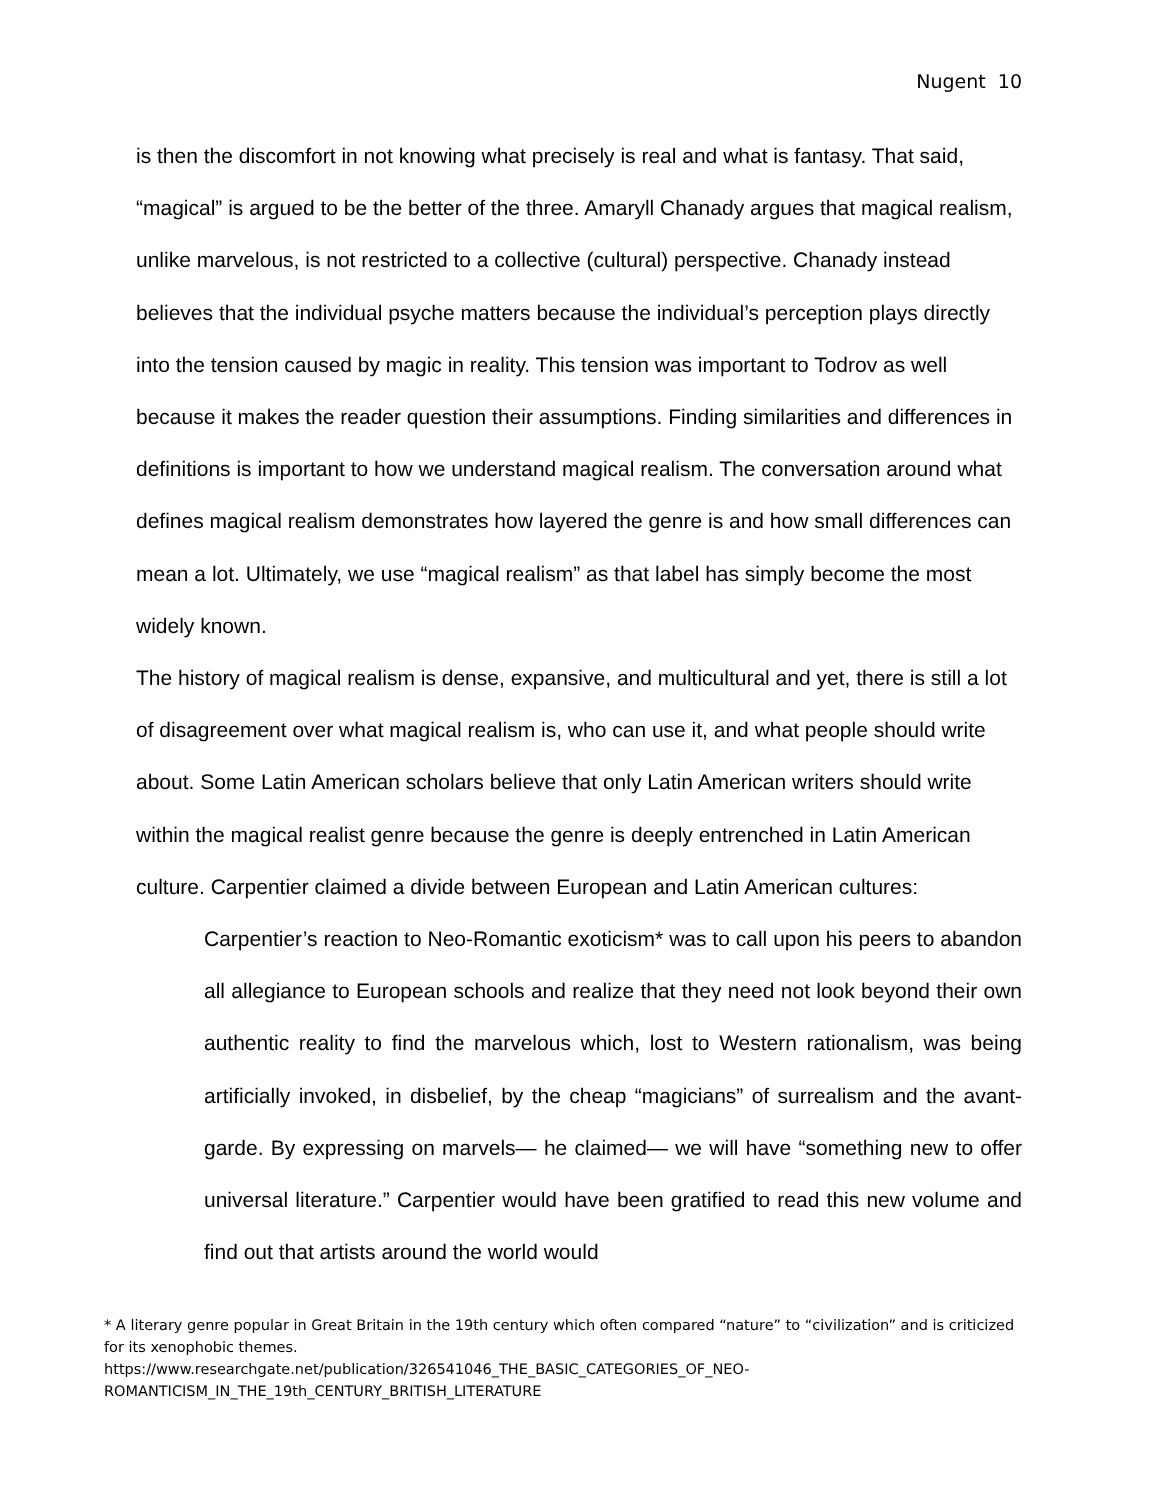Nugent 10
is then the discomfort in not knowing what precisely is real and what is fantasy. That said, “magical” is argued to be the better of the three. Amaryll Chanady argues that magical realism, unlike marvelous, is not restricted to a collective (cultural) perspective. Chanady instead believes that the individual psyche matters because the individual’s perception plays directly into the tension caused by magic in reality. This tension was important to Todrov as well because it makes the reader question their assumptions. Finding similarities and differences in definitions is important to how we understand magical realism. The conversation around what defines magical realism demonstrates how layered the genre is and how small differences can mean a lot. Ultimately, we use “magical realism” as that label has simply become the most widely known.
The history of magical realism is dense, expansive, and multicultural and yet, there is still a lot of disagreement over what magical realism is, who can use it, and what people should write about. Some Latin American scholars believe that only Latin American writers should write within the magical realist genre because the genre is deeply entrenched in Latin American culture. Carpentier claimed a divide between European and Latin American cultures:
Carpentier’s reaction to Neo-Romantic exoticism* was to call upon his peers to abandon all allegiance to European schools and realize that they need not look beyond their own authentic reality to find the marvelous which, lost to Western rationalism, was being artificially invoked, in disbelief, by the cheap “magicians” of surrealism and the avant-garde. By expressing on marvels— he claimed— we will have “something new to offer universal literature.” Carpentier would have been gratified to read this new volume and find out that artists around the world would
* A literary genre popular in Great Britain in the 19th century which often compared “nature” to “civilization” and is criticized for its xenophobic themes.
https://www.researchgate.net/publication/326541046_THE_BASIC_CATEGORIES_OF_NEO-ROMANTICISM_IN_THE_19th_CENTURY_BRITISH_LITERATURE